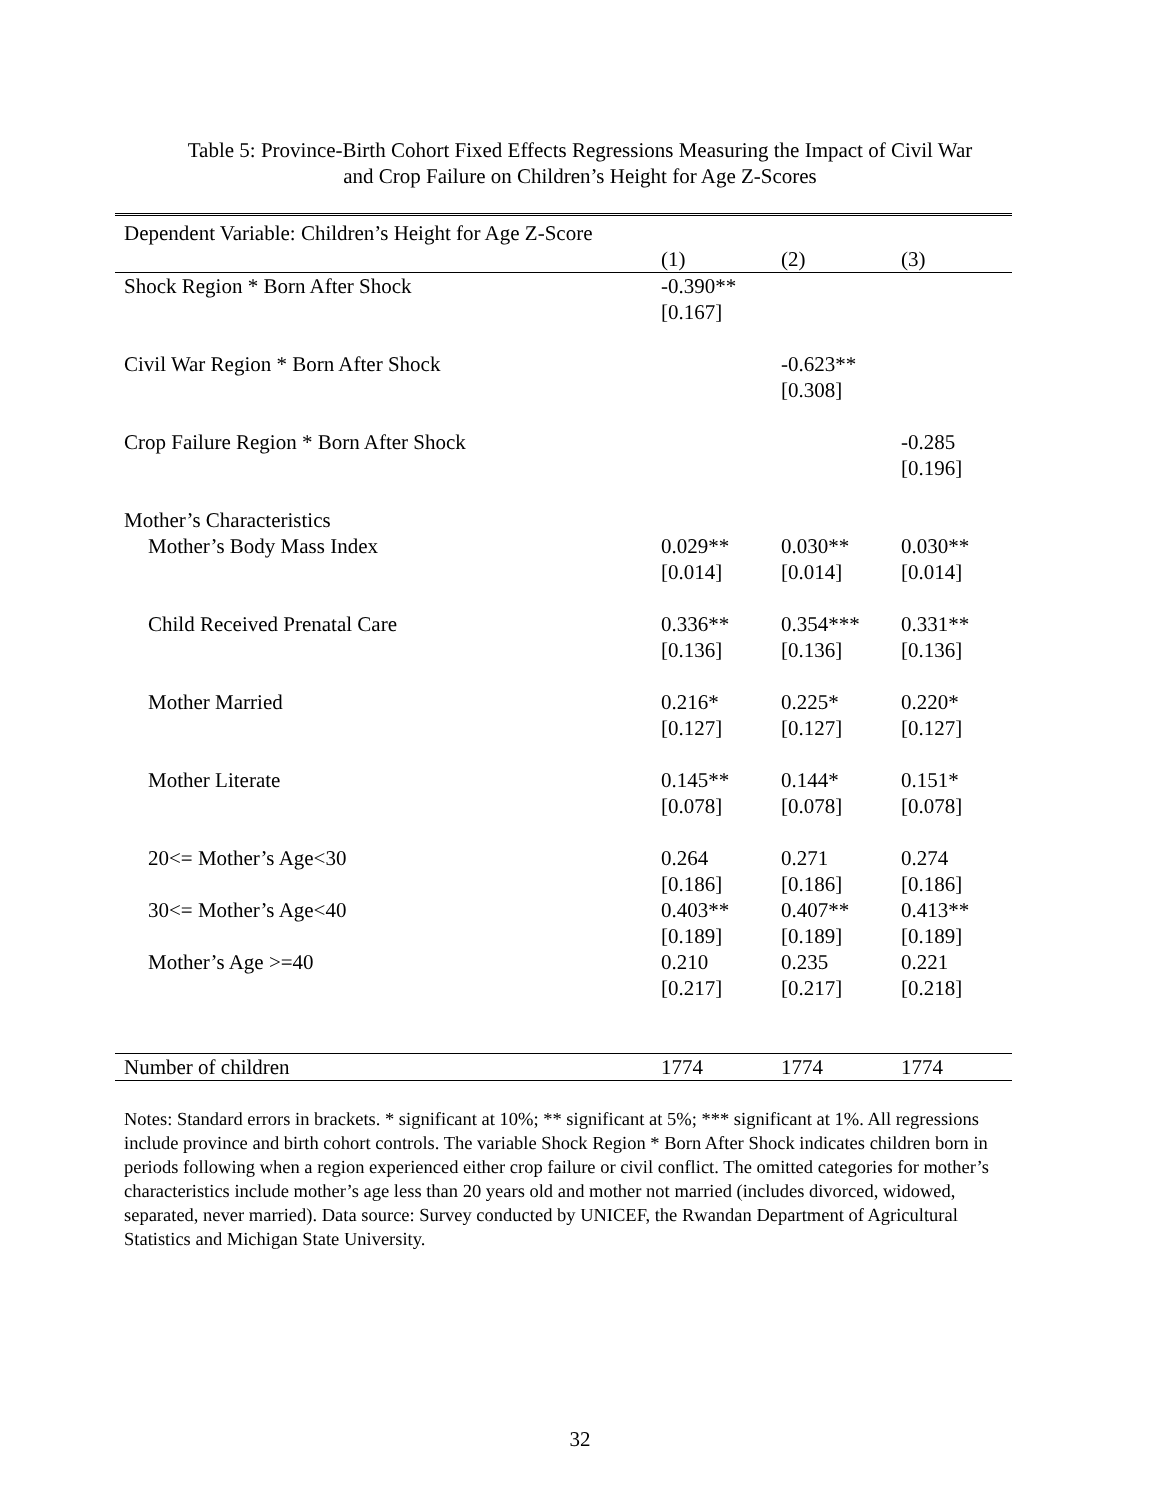Table 5: Province-Birth Cohort Fixed Effects Regressions Measuring the Impact of Civil War
and Crop Failure on Children’s Height for Age Z-Scores
| Dependent Variable: Children’s Height for Age Z-Score | | | |
| | (1) | (2) | (3) |
| Shock Region * Born After Shock | -0.390** [0.167] | | |
| Civil War Region * Born After Shock | | -0.623** [0.308] | |
| Crop Failure Region * Born After Shock | | | -0.285 [0.196] |
| Mother’s Characteristics | | | |
| Mother’s Body Mass Index | 0.029** [0.014] | 0.030** [0.014] | 0.030** [0.014] |
| Child Received Prenatal Care | 0.336** [0.136] | 0.354*** [0.136] | 0.331** [0.136] |
| Mother Married | 0.216* [0.127] | 0.225* [0.127] | 0.220* [0.127] |
| Mother Literate | 0.145** [0.078] | 0.144* [0.078] | 0.151* [0.078] |
| 20<= Mother’s Age<30 | 0.264 [0.186] | 0.271 [0.186] | 0.274 [0.186] |
| 30<= Mother’s Age<40 | 0.403** [0.189] | 0.407** [0.189] | 0.413** [0.189] |
| Mother’s Age >=40 | 0.210 [0.217] | 0.235 [0.217] | 0.221 [0.218] |
| Number of children | 1774 | 1774 | 1774 |
Notes: Standard errors in brackets. * significant at 10%; ** significant at 5%; *** significant at 1%. All regressions include province and birth cohort controls. The variable Shock Region * Born After Shock indicates children born in periods following when a region experienced either crop failure or civil conflict. The omitted categories for mother’s characteristics include mother’s age less than 20 years old and mother not married (includes divorced, widowed, separated, never married). Data source: Survey conducted by UNICEF, the Rwandan Department of Agricultural Statistics and Michigan State University.
32